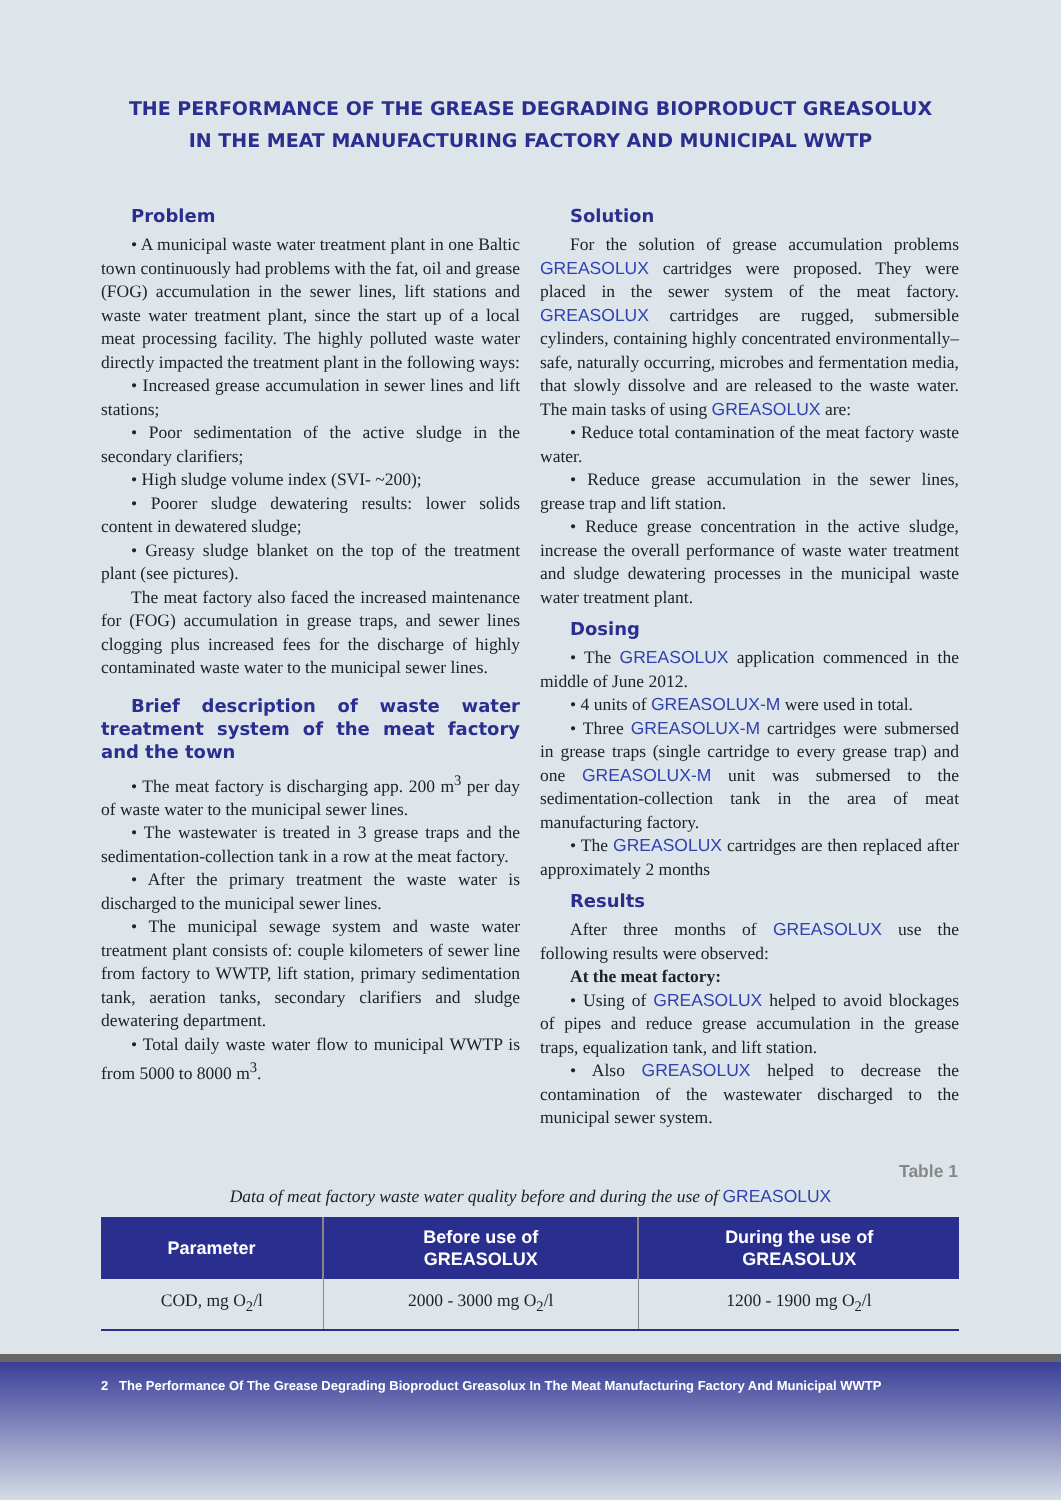THE PERFORMANCE OF THE GREASE DEGRADING BIOPRODUCT GREASOLUX
IN THE MEAT MANUFACTURING FACTORY AND MUNICIPAL WWTP
Problem
• A municipal waste water treatment plant in one Baltic town continuously had problems with the fat, oil and grease (FOG) accumulation in the sewer lines, lift stations and waste water treatment plant, since the start up of a local meat processing facility. The highly polluted waste water directly impacted the treatment plant in the following ways:
• Increased grease accumulation in sewer lines and lift stations;
• Poor sedimentation of the active sludge in the secondary clarifiers;
• High sludge volume index (SVI- ~200);
• Poorer sludge dewatering results: lower solids content in dewatered sludge;
• Greasy sludge blanket on the top of the treatment plant (see pictures).
The meat factory also faced the increased maintenance for (FOG) accumulation in grease traps, and sewer lines clogging plus increased fees for the discharge of highly contaminated waste water to the municipal sewer lines.
Brief description of waste water treatment system of the meat factory and the town
• The meat factory is discharging app. 200 m<sup>3</sup> per day of waste water to the municipal sewer lines.
• The wastewater is treated in 3 grease traps and the sedimentation-collection tank in a row at the meat factory.
• After the primary treatment the waste water is discharged to the municipal sewer lines.
• The municipal sewage system and waste water treatment plant consists of: couple kilometers of sewer line from factory to WWTP, lift station, primary sedimentation tank, aeration tanks, secondary clarifiers and sludge dewatering department.
• Total daily waste water flow to municipal WWTP is from 5000 to 8000 m<sup>3</sup>.
Solution
For the solution of grease accumulation problems GREASOLUX cartridges were proposed. They were placed in the sewer system of the meat factory. GREASOLUX cartridges are rugged, submersible cylinders, containing highly concentrated environmentally–safe, naturally occurring, microbes and fermentation media, that slowly dissolve and are released to the waste water. The main tasks of using GREASOLUX are:
• Reduce total contamination of the meat factory waste water.
• Reduce grease accumulation in the sewer lines, grease trap and lift station.
• Reduce grease concentration in the active sludge, increase the overall performance of waste water treatment and sludge dewatering processes in the municipal waste water treatment plant.
Dosing
• The GREASOLUX application commenced in the middle of June 2012.
• 4 units of GREASOLUX-M were used in total.
• Three GREASOLUX-M cartridges were submersed in grease traps (single cartridge to every grease trap) and one GREASOLUX-M unit was submersed to the sedimentation-collection tank in the area of meat manufacturing factory.
• The GREASOLUX cartridges are then replaced after approximately 2 months
Results
After three months of GREASOLUX use the following results were observed:
At the meat factory:
• Using of GREASOLUX helped to avoid blockages of pipes and reduce grease accumulation in the grease traps, equalization tank, and lift station.
• Also GREASOLUX helped to decrease the contamination of the wastewater discharged to the municipal sewer system.
Table 1
Data of meat factory waste water quality before and during the use of GREASOLUX
| Parameter | Before use of GREASOLUX | During the use of GREASOLUX |
| --- | --- | --- |
| COD, mg O<sub>2</sub>/l | 2000 - 3000 mg O<sub>2</sub>/l | 1200 - 1900 mg O<sub>2</sub>/l |
2 The Performance Of The Grease Degrading Bioproduct Greasolux In The Meat Manufacturing Factory And Municipal WWTP